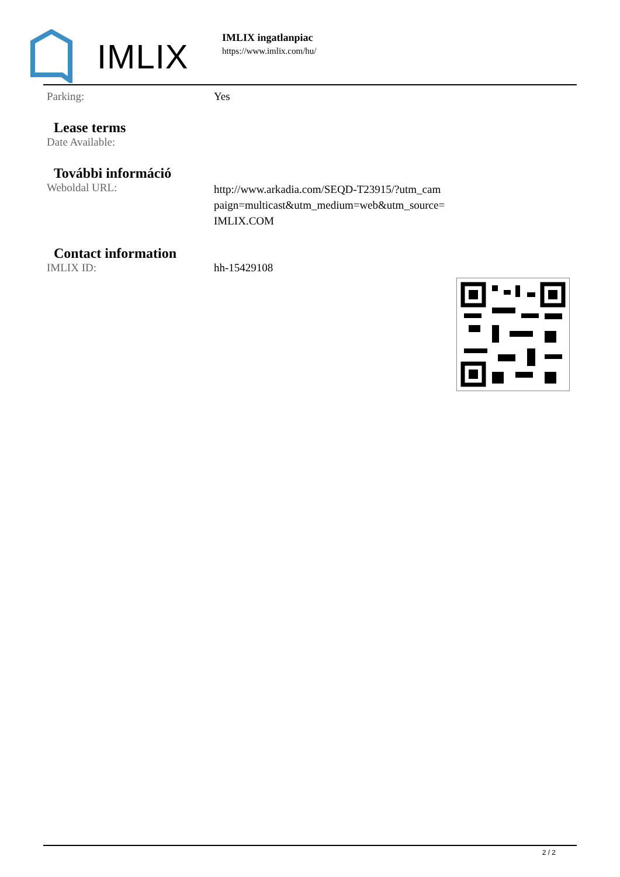IMLIX
IMLIX ingatlanpiac
https://www.imlix.com/hu/
| Parking: | Yes |
Lease terms
| Date Available: | |
További információ
| Weboldal URL: | http://www.arkadia.com/SEQD-T23915/?utm_cam paign=multicast&utm_medium=web&utm_source= IMLIX.COM |
Contact information
| IMLIX ID: | hh-15429108 |
2 / 2